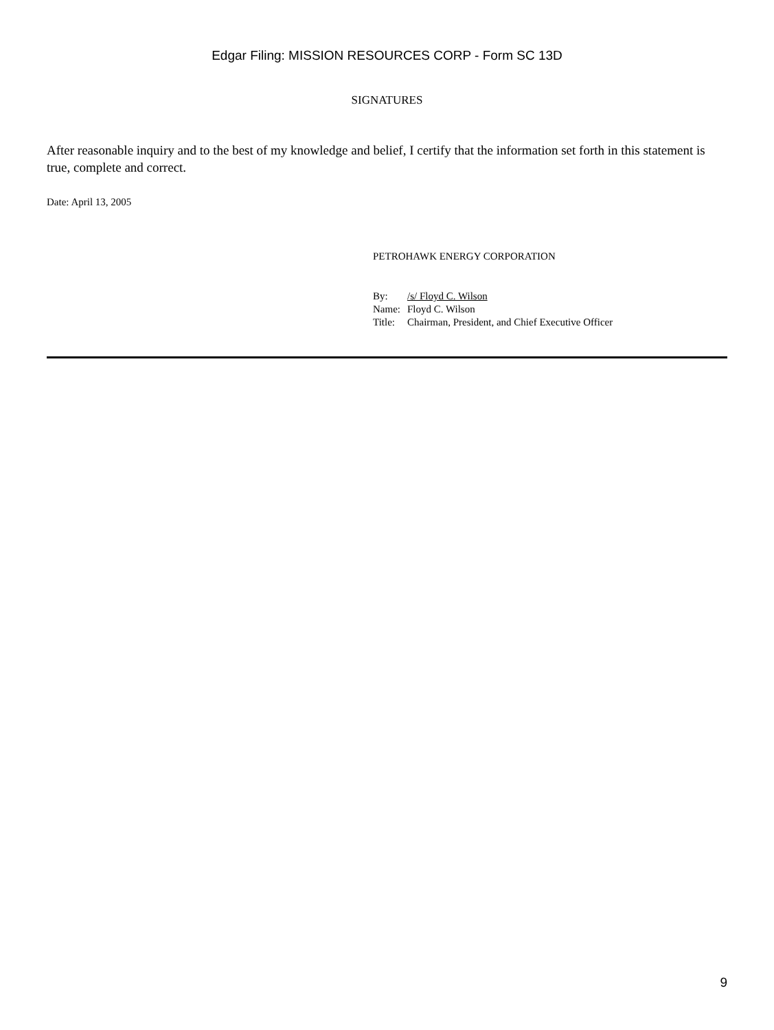Edgar Filing: MISSION RESOURCES CORP - Form SC 13D
SIGNATURES
After reasonable inquiry and to the best of my knowledge and belief, I certify that the information set forth in this statement is true, complete and correct.
Date: April 13, 2005
PETROHAWK ENERGY CORPORATION
| By: | /s/ Floyd C. Wilson |
| Name: | Floyd C. Wilson |
| Title: | Chairman, President, and Chief Executive Officer |
9